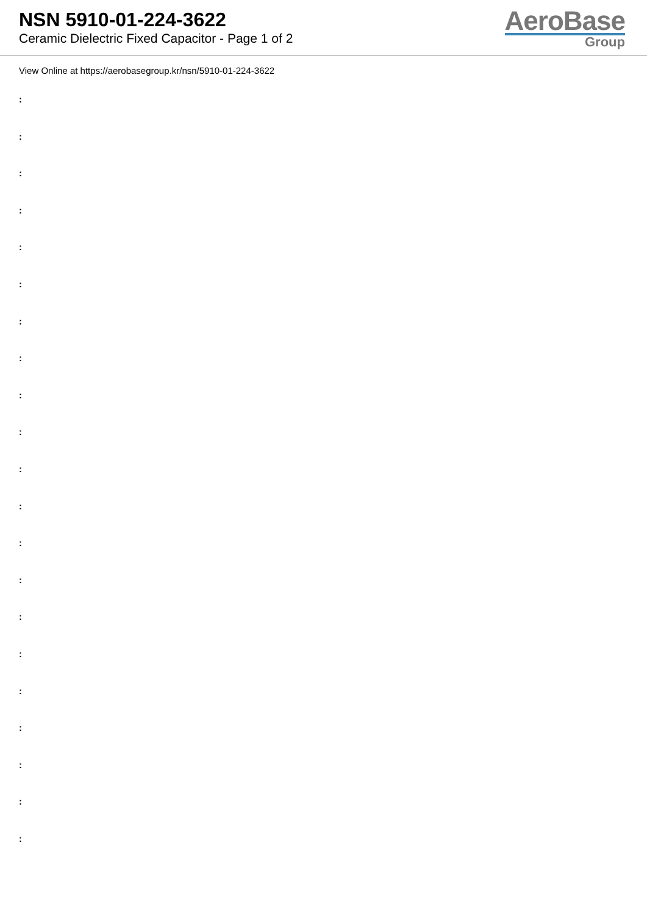NSN 5910-01-224-3622
Ceramic Dielectric Fixed Capacitor - Page 1 of 2
AeroBase
Group
View Online at https://aerobasegroup.kr/nsn/5910-01-224-3622
:
:
:
:
:
:
:
:
:
:
:
:
:
:
:
:
:
:
:
:
: